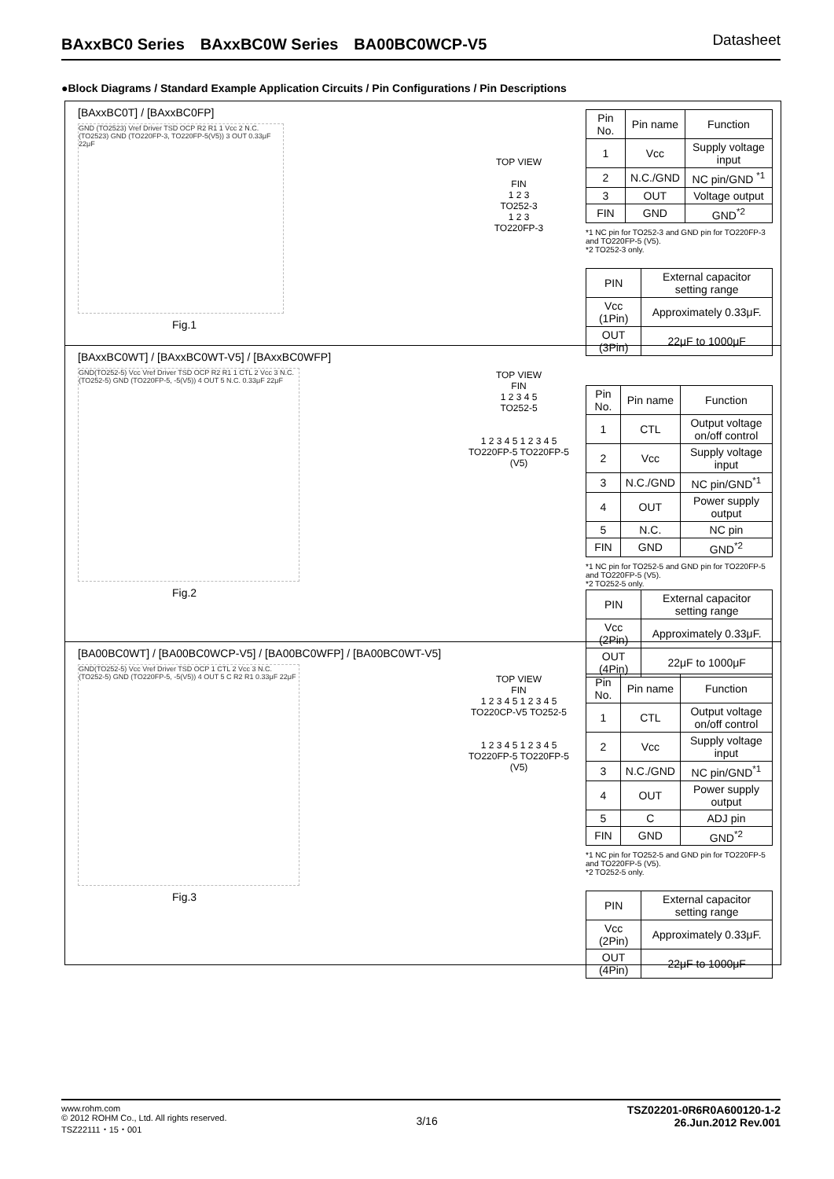BAxxBC0 Series　BAxxBC0W Series　BA00BC0WCP-V5 Datasheet
●Block Diagrams / Standard Example Application Circuits / Pin Configurations / Pin Descriptions
[BAxxBC0T] / [BAxxBC0FP]
GND (TO2523) Vref Driver TSD OCP R2 R1 1 Vcc 2 N.C. (TO2523) GND (TO220FP-3, TO220FP-5(V5)) 3 OUT 0.33μF 22μF
Fig.1
TOP VIEW
FIN
1 2 3
TO252-3
1 2 3
TO220FP-3
| Pin No. | Pin name | Function |
| --- | --- | --- |
| 1 | Vcc | Supply voltage input |
| 2 | N.C./GND | NC pin/GND <sup>*1</sup> |
| 3 | OUT | Voltage output |
| FIN | GND | GND<sup>*2</sup> |
*1 NC pin for TO252-3 and GND pin for TO220FP-3 and TO220FP-5 (V5).
*2 TO252-3 only.
| PIN | External capacitor setting range |
| --- | --- |
| Vcc (1Pin) | Approximately 0.33μF. |
| OUT (3Pin) | 22μF to 1000μF |
[BAxxBC0WT] / [BAxxBC0WT-V5] / [BAxxBC0WFP]
GND(TO252-5) Vcc Vref Driver TSD OCP R2 R1 1 CTL 2 Vcc 3 N.C. (TO252-5) GND (TO220FP-5, -5(V5)) 4 OUT 5 N.C. 0.33μF 22μF
Fig.2
TOP VIEW
FIN
1 2 3 4 5
TO252-5
1 2 3 4 5 1 2 3 4 5
TO220FP-5 TO220FP-5 (V5)
| Pin No. | Pin name | Function |
| --- | --- | --- |
| 1 | CTL | Output voltage on/off control |
| 2 | Vcc | Supply voltage input |
| 3 | N.C./GND | NC pin/GND<sup>*1</sup> |
| 4 | OUT | Power supply output |
| 5 | N.C. | NC pin |
| FIN | GND | GND<sup>*2</sup> |
*1 NC pin for TO252-5 and GND pin for TO220FP-5 and TO220FP-5 (V5).
*2 TO252-5 only.
| PIN | External capacitor setting range |
| --- | --- |
| Vcc (2Pin) | Approximately 0.33μF. |
| OUT (4Pin) | 22μF to 1000μF |
[BA00BC0WT] / [BA00BC0WCP-V5] / [BA00BC0WFP] / [BA00BC0WT-V5]
GND(TO252-5) Vcc Vref Driver TSD OCP 1 CTL 2 Vcc 3 N.C. (TO252-5) GND (TO220FP-5, -5(V5)) 4 OUT 5 C R2 R1 0.33μF 22μF
Fig.3
TOP VIEW
FIN
1 2 3 4 5 1 2 3 4 5
TO220CP-V5 TO252-5
1 2 3 4 5 1 2 3 4 5
TO220FP-5 TO220FP-5 (V5)
| Pin No. | Pin name | Function |
| --- | --- | --- |
| 1 | CTL | Output voltage on/off control |
| 2 | Vcc | Supply voltage input |
| 3 | N.C./GND | NC pin/GND<sup>*1</sup> |
| 4 | OUT | Power supply output |
| 5 | C | ADJ pin |
| FIN | GND | GND<sup>*2</sup> |
*1 NC pin for TO252-5 and GND pin for TO220FP-5 and TO220FP-5 (V5).
*2 TO252-5 only.
| PIN | External capacitor setting range |
| --- | --- |
| Vcc (2Pin) | Approximately 0.33μF. |
| OUT (4Pin) | 22μF to 1000μF |
www.rohm.com
© 2012 ROHM Co., Ltd. All rights reserved.
TSZ22111・15・001
3/16
TSZ02201-0R6R0A600120-1-2
26.Jun.2012 Rev.001